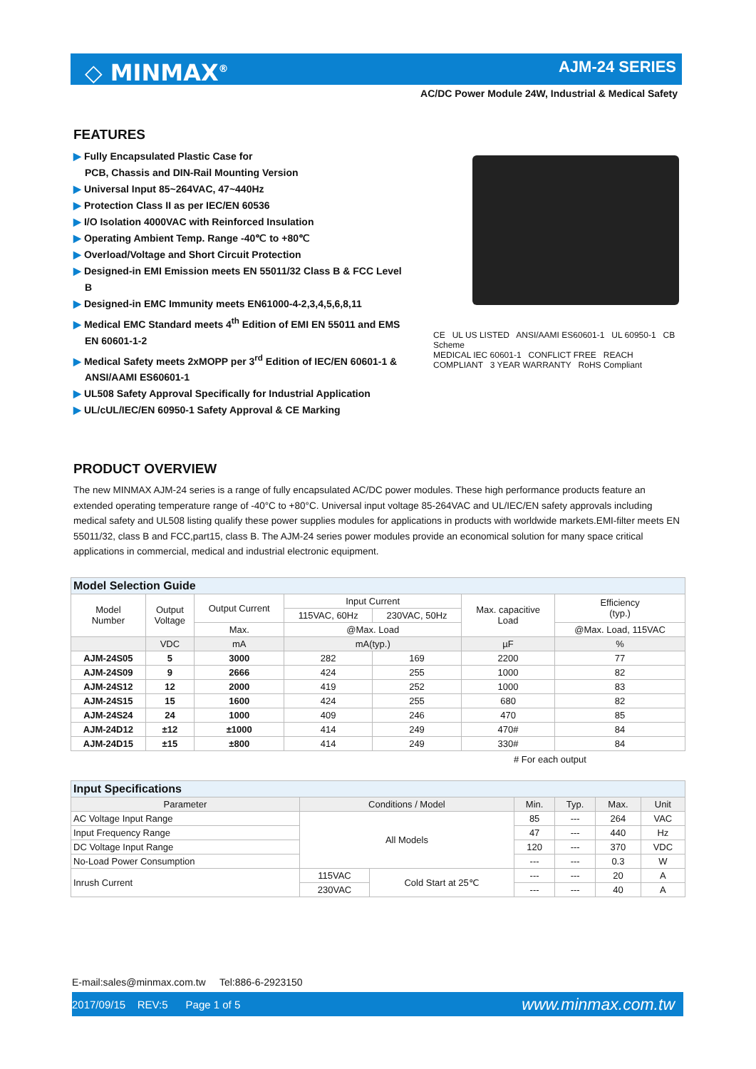◇ MINMAX<sup>®</sup> AJM-24 SERIES
AC/DC Power Module 24W, Industrial & Medical Safety
FEATURES
▶ Fully Encapsulated Plastic Case for
PCB, Chassis and DIN-Rail Mounting Version
▶ Universal Input 85~264VAC, 47~440Hz
▶ Protection Class II as per IEC/EN 60536
▶ I/O Isolation 4000VAC with Reinforced Insulation
▶ Operating Ambient Temp. Range -40℃ to +80℃
▶ Overload/Voltage and Short Circuit Protection
▶ Designed-in EMI Emission meets EN 55011/32 Class B & FCC Level B
▶ Designed-in EMC Immunity meets EN61000-4-2,3,4,5,6,8,11
▶ Medical EMC Standard meets 4<sup>th</sup> Edition of EMI EN 55011 and EMS EN 60601-1-2
▶ Medical Safety meets 2xMOPP per 3<sup>rd</sup> Edition of IEC/EN 60601-1 & ANSI/AAMI ES60601-1
▶ UL508 Safety Approval Specifically for Industrial Application
▶ UL/cUL/IEC/EN 60950-1 Safety Approval & CE Marking
CE UL US LISTED ANSI/AAMI ES60601-1 UL 60950-1 CB Scheme
MEDICAL IEC 60601-1 CONFLICT FREE REACH COMPLIANT 3 YEAR WARRANTY RoHS Compliant
PRODUCT OVERVIEW
The new MINMAX AJM-24 series is a range of fully encapsulated AC/DC power modules. These high performance products feature an extended operating temperature range of -40°C to +80°C. Universal input voltage 85-264VAC and UL/IEC/EN safety approvals including medical safety and UL508 listing qualify these power supplies modules for applications in products with worldwide markets.EMI-filter meets EN 55011/32, class B and FCC,part15, class B. The AJM-24 series power modules provide an economical solution for many space critical applications in commercial, medical and industrial electronic equipment.
| Model Selection Guide | | | | | | |
| Model Number | Output Voltage | Output Current | Input Current | | Max. capacitive Load | Efficiency (typ.) |
| | | | 115VAC, 60Hz | 230VAC, 50Hz | | |
| | | Max. | @Max. Load | | | @Max. Load, 115VAC |
| | VDC | mA | mA(typ.) | | µF | % |
| AJM-24S05 | 5 | 3000 | 282 | 169 | 2200 | 77 |
| AJM-24S09 | 9 | 2666 | 424 | 255 | 1000 | 82 |
| AJM-24S12 | 12 | 2000 | 419 | 252 | 1000 | 83 |
| AJM-24S15 | 15 | 1600 | 424 | 255 | 680 | 82 |
| AJM-24S24 | 24 | 1000 | 409 | 246 | 470 | 85 |
| AJM-24D12 | ±12 | ±1000 | 414 | 249 | 470# | 84 |
| AJM-24D15 | ±15 | ±800 | 414 | 249 | 330# | 84 |
# For each output
| Input Specifications | | | | | | |
| Parameter | Conditions / Model | | Min. | Typ. | Max. | Unit |
| AC Voltage Input Range | All Models | | 85 | --- | 264 | VAC |
| Input Frequency Range | | | 47 | --- | 440 | Hz |
| DC Voltage Input Range | | | 120 | --- | 370 | VDC |
| No-Load Power Consumption | | | --- | --- | 0.3 | W |
| Inrush Current | 115VAC | Cold Start at 25℃ | --- | --- | 20 | A |
| | 230VAC | | --- | --- | 40 | A |
E-mail:sales@minmax.com.tw Tel:886-6-2923150
2017/09/15 REV:5 Page 1 of 5 www.minmax.com.tw